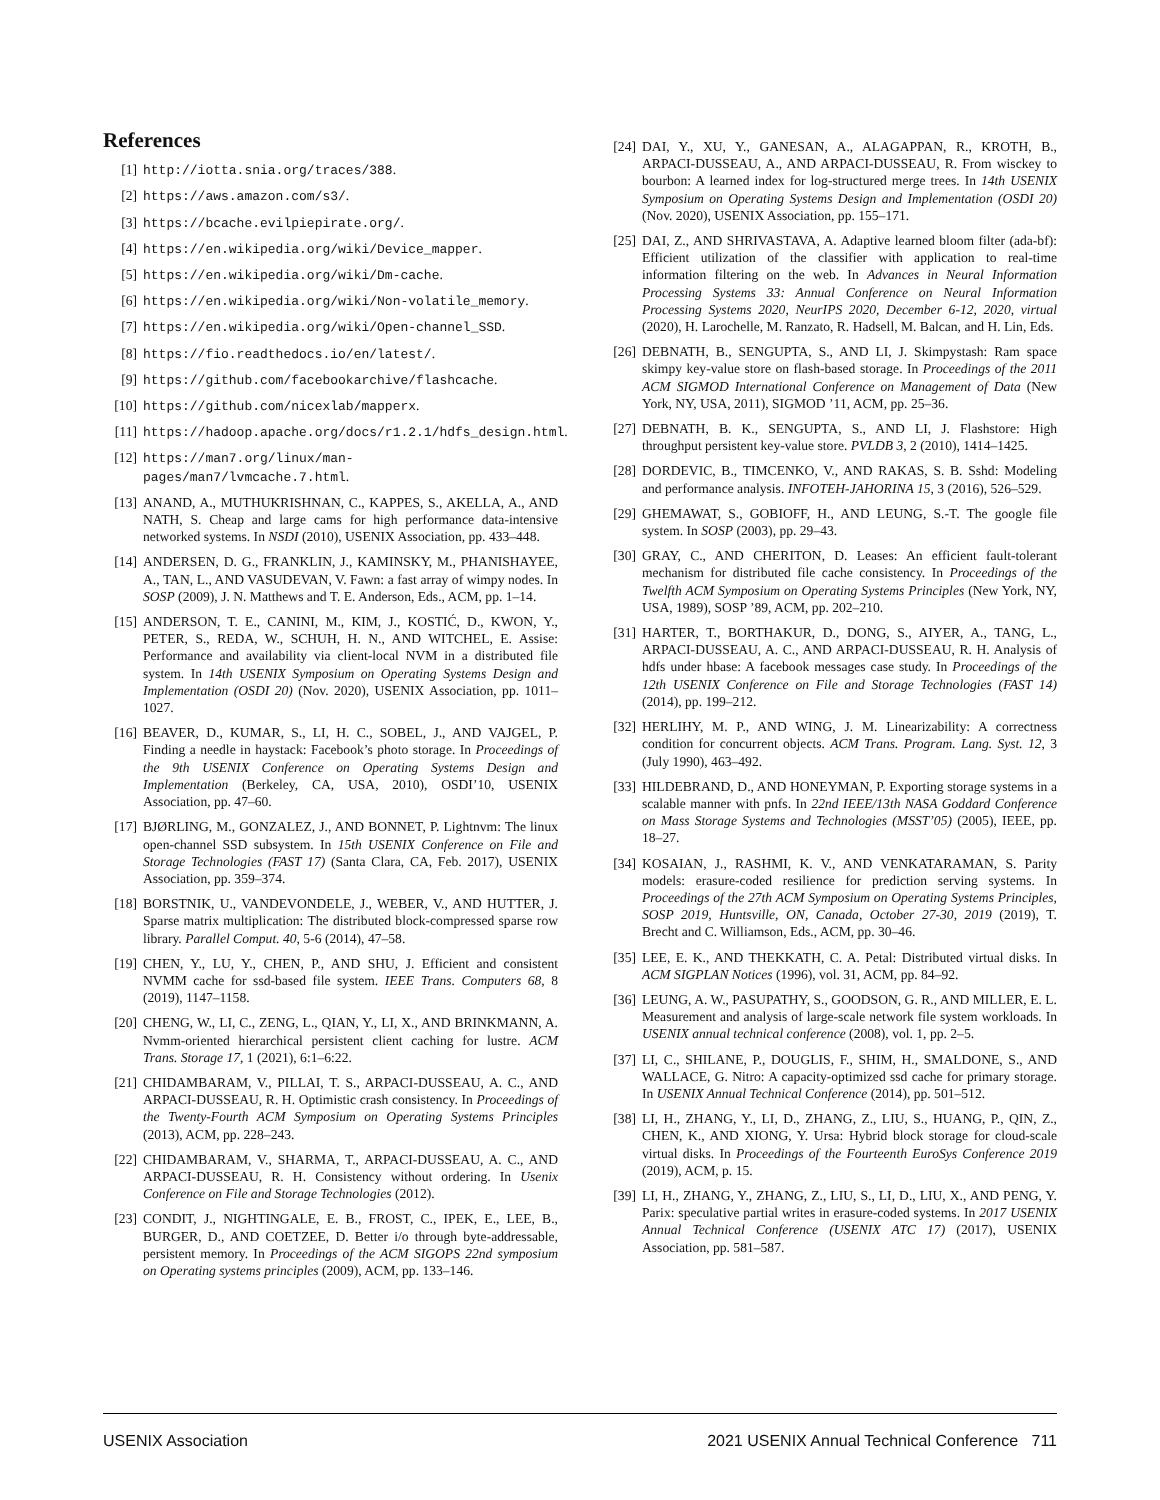References
[1] http://iotta.snia.org/traces/388.
[2] https://aws.amazon.com/s3/.
[3] https://bcache.evilpiepirate.org/.
[4] https://en.wikipedia.org/wiki/Device_mapper.
[5] https://en.wikipedia.org/wiki/Dm-cache.
[6] https://en.wikipedia.org/wiki/Non-volatile_memory.
[7] https://en.wikipedia.org/wiki/Open-channel_SSD.
[8] https://fio.readthedocs.io/en/latest/.
[9] https://github.com/facebookarchive/flashcache.
[10] https://github.com/nicexlab/mapperx.
[11] https://hadoop.apache.org/docs/r1.2.1/hdfs_design.html.
[12] https://man7.org/linux/man-pages/man7/lvmcache.7.html.
[13] ANAND, A., MUTHUKRISHNAN, C., KAPPES, S., AKELLA, A., AND NATH, S. Cheap and large cams for high performance data-intensive networked systems. In NSDI (2010), USENIX Association, pp. 433–448.
[14] ANDERSEN, D. G., FRANKLIN, J., KAMINSKY, M., PHANISHAYEE, A., TAN, L., AND VASUDEVAN, V. Fawn: a fast array of wimpy nodes. In SOSP (2009), J. N. Matthews and T. E. Anderson, Eds., ACM, pp. 1–14.
[15] ANDERSON, T. E., CANINI, M., KIM, J., KOSTIĆ, D., KWON, Y., PETER, S., REDA, W., SCHUH, H. N., AND WITCHEL, E. Assise: Performance and availability via client-local NVM in a distributed file system. In 14th USENIX Symposium on Operating Systems Design and Implementation (OSDI 20) (Nov. 2020), USENIX Association, pp. 1011–1027.
[16] BEAVER, D., KUMAR, S., LI, H. C., SOBEL, J., AND VAJGEL, P. Finding a needle in haystack: Facebook’s photo storage. In Proceedings of the 9th USENIX Conference on Operating Systems Design and Implementation (Berkeley, CA, USA, 2010), OSDI’10, USENIX Association, pp. 47–60.
[17] BJØRLING, M., GONZALEZ, J., AND BONNET, P. Lightnvm: The linux open-channel SSD subsystem. In 15th USENIX Conference on File and Storage Technologies (FAST 17) (Santa Clara, CA, Feb. 2017), USENIX Association, pp. 359–374.
[18] BORSTNIK, U., VANDEVONDELE, J., WEBER, V., AND HUTTER, J. Sparse matrix multiplication: The distributed block-compressed sparse row library. Parallel Comput. 40, 5-6 (2014), 47–58.
[19] CHEN, Y., LU, Y., CHEN, P., AND SHU, J. Efficient and consistent NVMM cache for ssd-based file system. IEEE Trans. Computers 68, 8 (2019), 1147–1158.
[20] CHENG, W., LI, C., ZENG, L., QIAN, Y., LI, X., AND BRINKMANN, A. Nvmm-oriented hierarchical persistent client caching for lustre. ACM Trans. Storage 17, 1 (2021), 6:1–6:22.
[21] CHIDAMBARAM, V., PILLAI, T. S., ARPACI-DUSSEAU, A. C., AND ARPACI-DUSSEAU, R. H. Optimistic crash consistency. In Proceedings of the Twenty-Fourth ACM Symposium on Operating Systems Principles (2013), ACM, pp. 228–243.
[22] CHIDAMBARAM, V., SHARMA, T., ARPACI-DUSSEAU, A. C., AND ARPACI-DUSSEAU, R. H. Consistency without ordering. In Usenix Conference on File and Storage Technologies (2012).
[23] CONDIT, J., NIGHTINGALE, E. B., FROST, C., IPEK, E., LEE, B., BURGER, D., AND COETZEE, D. Better i/o through byte-addressable, persistent memory. In Proceedings of the ACM SIGOPS 22nd symposium on Operating systems principles (2009), ACM, pp. 133–146.
[24] DAI, Y., XU, Y., GANESAN, A., ALAGAPPAN, R., KROTH, B., ARPACI-DUSSEAU, A., AND ARPACI-DUSSEAU, R. From wisckey to bourbon: A learned index for log-structured merge trees. In 14th USENIX Symposium on Operating Systems Design and Implementation (OSDI 20) (Nov. 2020), USENIX Association, pp. 155–171.
[25] DAI, Z., AND SHRIVASTAVA, A. Adaptive learned bloom filter (ada-bf): Efficient utilization of the classifier with application to real-time information filtering on the web. In Advances in Neural Information Processing Systems 33: Annual Conference on Neural Information Processing Systems 2020, NeurIPS 2020, December 6-12, 2020, virtual (2020), H. Larochelle, M. Ranzato, R. Hadsell, M. Balcan, and H. Lin, Eds.
[26] DEBNATH, B., SENGUPTA, S., AND LI, J. Skimpystash: Ram space skimpy key-value store on flash-based storage. In Proceedings of the 2011 ACM SIGMOD International Conference on Management of Data (New York, NY, USA, 2011), SIGMOD ’11, ACM, pp. 25–36.
[27] DEBNATH, B. K., SENGUPTA, S., AND LI, J. Flashstore: High throughput persistent key-value store. PVLDB 3, 2 (2010), 1414–1425.
[28] DORDEVIC, B., TIMCENKO, V., AND RAKAS, S. B. Sshd: Modeling and performance analysis. INFOTEH-JAHORINA 15, 3 (2016), 526–529.
[29] GHEMAWAT, S., GOBIOFF, H., AND LEUNG, S.-T. The google file system. In SOSP (2003), pp. 29–43.
[30] GRAY, C., AND CHERITON, D. Leases: An efficient fault-tolerant mechanism for distributed file cache consistency. In Proceedings of the Twelfth ACM Symposium on Operating Systems Principles (New York, NY, USA, 1989), SOSP ’89, ACM, pp. 202–210.
[31] HARTER, T., BORTHAKUR, D., DONG, S., AIYER, A., TANG, L., ARPACI-DUSSEAU, A. C., AND ARPACI-DUSSEAU, R. H. Analysis of hdfs under hbase: A facebook messages case study. In Proceedings of the 12th USENIX Conference on File and Storage Technologies (FAST 14) (2014), pp. 199–212.
[32] HERLIHY, M. P., AND WING, J. M. Linearizability: A correctness condition for concurrent objects. ACM Trans. Program. Lang. Syst. 12, 3 (July 1990), 463–492.
[33] HILDEBRAND, D., AND HONEYMAN, P. Exporting storage systems in a scalable manner with pnfs. In 22nd IEEE/13th NASA Goddard Conference on Mass Storage Systems and Technologies (MSST’05) (2005), IEEE, pp. 18–27.
[34] KOSAIAN, J., RASHMI, K. V., AND VENKATARAMAN, S. Parity models: erasure-coded resilience for prediction serving systems. In Proceedings of the 27th ACM Symposium on Operating Systems Principles, SOSP 2019, Huntsville, ON, Canada, October 27-30, 2019 (2019), T. Brecht and C. Williamson, Eds., ACM, pp. 30–46.
[35] LEE, E. K., AND THEKKATH, C. A. Petal: Distributed virtual disks. In ACM SIGPLAN Notices (1996), vol. 31, ACM, pp. 84–92.
[36] LEUNG, A. W., PASUPATHY, S., GOODSON, G. R., AND MILLER, E. L. Measurement and analysis of large-scale network file system workloads. In USENIX annual technical conference (2008), vol. 1, pp. 2–5.
[37] LI, C., SHILANE, P., DOUGLIS, F., SHIM, H., SMALDONE, S., AND WALLACE, G. Nitro: A capacity-optimized ssd cache for primary storage. In USENIX Annual Technical Conference (2014), pp. 501–512.
[38] LI, H., ZHANG, Y., LI, D., ZHANG, Z., LIU, S., HUANG, P., QIN, Z., CHEN, K., AND XIONG, Y. Ursa: Hybrid block storage for cloud-scale virtual disks. In Proceedings of the Fourteenth EuroSys Conference 2019 (2019), ACM, p. 15.
[39] LI, H., ZHANG, Y., ZHANG, Z., LIU, S., LI, D., LIU, X., AND PENG, Y. Parix: speculative partial writes in erasure-coded systems. In 2017 USENIX Annual Technical Conference (USENIX ATC 17) (2017), USENIX Association, pp. 581–587.
USENIX Association 2021 USENIX Annual Technical Conference 711